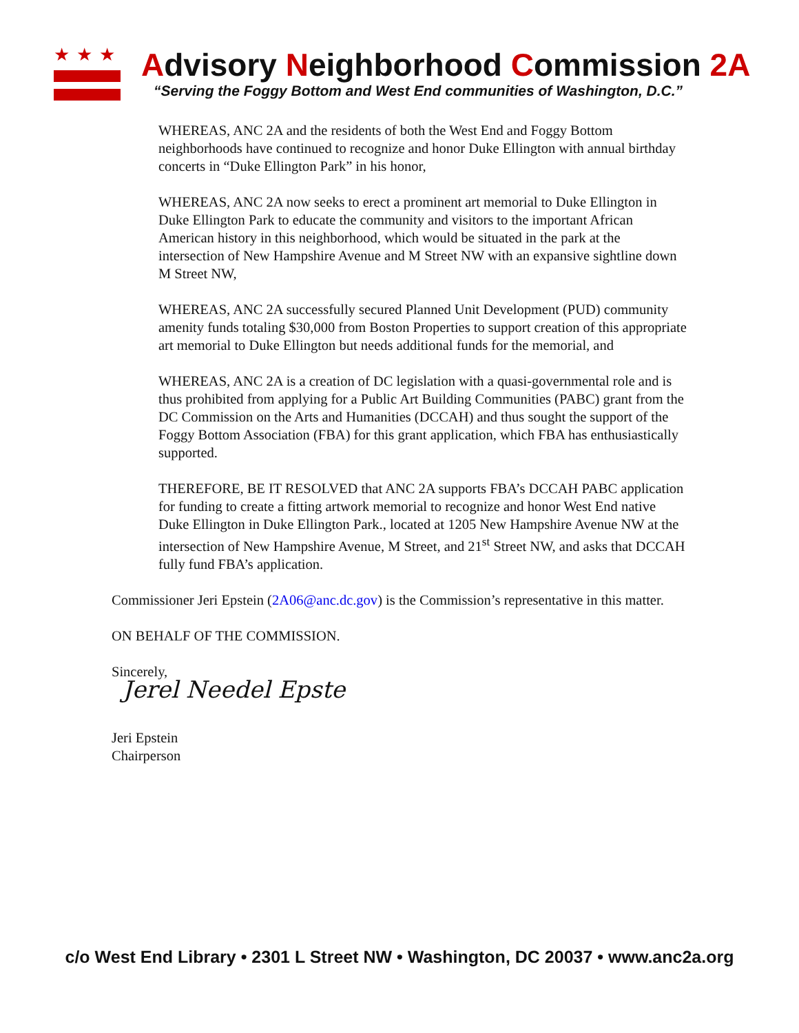★★★
Advisory Neighborhood Commission 2A
“Serving the Foggy Bottom and West End communities of Washington, D.C.”
WHEREAS, ANC 2A and the residents of both the West End and Foggy Bottom neighborhoods have continued to recognize and honor Duke Ellington with annual birthday concerts in “Duke Ellington Park” in his honor,
WHEREAS, ANC 2A now seeks to erect a prominent art memorial to Duke Ellington in Duke Ellington Park to educate the community and visitors to the important African American history in this neighborhood, which would be situated in the park at the intersection of New Hampshire Avenue and M Street NW with an expansive sightline down M Street NW,
WHEREAS, ANC 2A successfully secured Planned Unit Development (PUD) community amenity funds totaling $30,000 from Boston Properties to support creation of this appropriate art memorial to Duke Ellington but needs additional funds for the memorial, and
WHEREAS, ANC 2A is a creation of DC legislation with a quasi-governmental role and is thus prohibited from applying for a Public Art Building Communities (PABC) grant from the DC Commission on the Arts and Humanities (DCCAH) and thus sought the support of the Foggy Bottom Association (FBA) for this grant application, which FBA has enthusiastically supported.
THEREFORE, BE IT RESOLVED that ANC 2A supports FBA’s DCCAH PABC application for funding to create a fitting artwork memorial to recognize and honor West End native Duke Ellington in Duke Ellington Park., located at 1205 New Hampshire Avenue NW at the intersection of New Hampshire Avenue, M Street, and 21<sup>st</sup> Street NW, and asks that DCCAH fully fund FBA’s application.
Commissioner Jeri Epstein (2A06@anc.dc.gov) is the Commission’s representative in this matter.
ON BEHALF OF THE COMMISSION.
Sincerely,
Jerel Needel Epste
Jeri Epstein
Chairperson
c/o West End Library • 2301 L Street NW • Washington, DC 20037 • www.anc2a.org